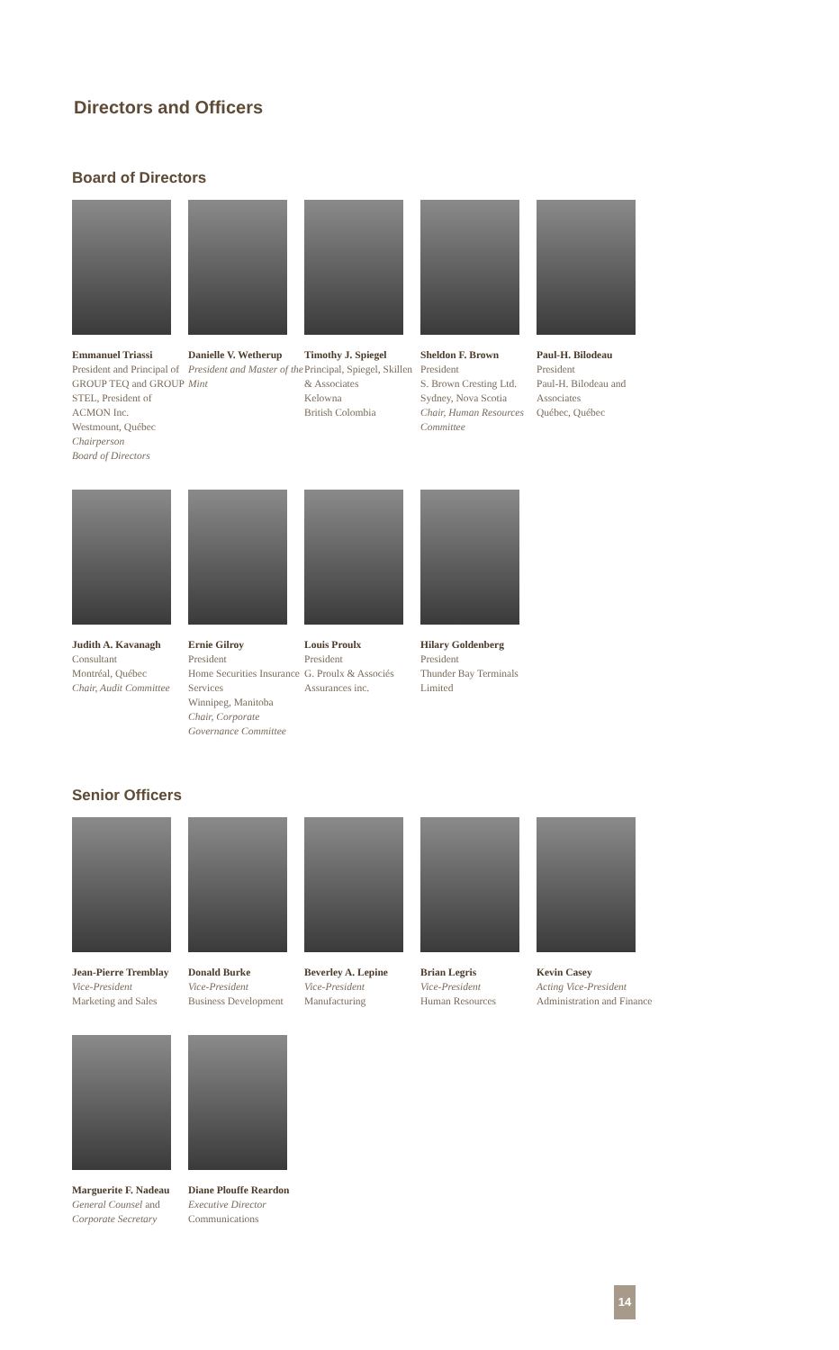Directors and Officers
Board of Directors
Emmanuel Triassi
President and Principal of GROUP TEQ and GROUP STEL, President of ACMON Inc.
Westmount, Québec
Chairperson
Board of Directors
Danielle V. Wetherup
President and Master of the Mint
Timothy J. Spiegel
Principal, Spiegel, Skillen & Associates
Kelowna
British Colombia
Sheldon F. Brown
President
S. Brown Cresting Ltd.
Sydney, Nova Scotia
Chair, Human Resources Committee
Paul-H. Bilodeau
President
Paul-H. Bilodeau and Associates
Québec, Québec
Judith A. Kavanagh
Consultant
Montréal, Québec
Chair, Audit Committee
Ernie Gilroy
President
Home Securities Insurance Services
Winnipeg, Manitoba
Chair, Corporate Governance Committee
Louis Proulx
President
G. Proulx & Associés Assurances inc.
Hilary Goldenberg
President
Thunder Bay Terminals Limited
Senior Officers
Jean-Pierre Tremblay
Vice-President
Marketing and Sales
Donald Burke
Vice-President
Business Development
Beverley A. Lepine
Vice-President
Manufacturing
Brian Legris
Vice-President
Human Resources
Kevin Casey
Acting Vice-President
Administration and Finance
Marguerite F. Nadeau
General Counsel and Corporate Secretary
Diane Plouffe Reardon
Executive Director
Communications
14